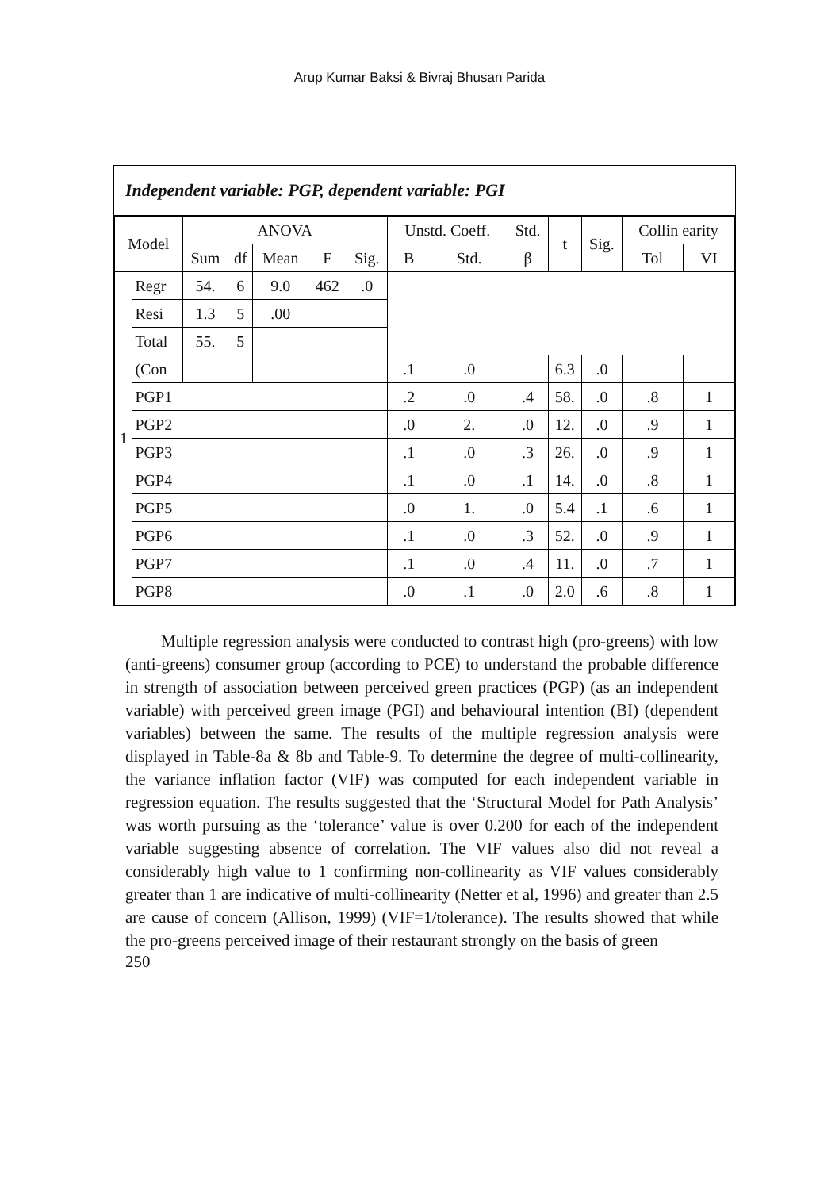Arup Kumar Baksi & Bivraj Bhusan Parida
Independent variable: PGP, dependent variable: PGI
| Model | | ANOVA | | | | | Unstd. Coeff. | | Std. | t | Sig. | Collin earity | |
| --- | --- | --- | --- | --- | --- | --- | --- | --- | --- | --- | --- | --- | --- |
| | | Sum | df | Mean | F | Sig. | B | Std. | β | | | Tol | VI |
| 1 | Regr | 54. | 6 | 9.0 | 462 | .0 | | | | | | | |
| | Resi | 1.3 | 5 | .00 | | | | | | | | | |
| | Total | 55. | 5 | | | | | | | | | | |
| | (Con | | | | | | .1 | .0 | | 6.3 | .0 | | |
| | PGP1 | | | | | | .2 | .0 | .4 | 58. | .0 | .8 | 1 |
| | PGP2 | | | | | | .0 | 2. | .0 | 12. | .0 | .9 | 1 |
| | PGP3 | | | | | | .1 | .0 | .3 | 26. | .0 | .9 | 1 |
| | PGP4 | | | | | | .1 | .0 | .1 | 14. | .0 | .8 | 1 |
| | PGP5 | | | | | | .0 | 1. | .0 | 5.4 | .1 | .6 | 1 |
| | PGP6 | | | | | | .1 | .0 | .3 | 52. | .0 | .9 | 1 |
| | PGP7 | | | | | | .1 | .0 | .4 | 11. | .0 | .7 | 1 |
| | PGP8 | | | | | | .0 | .1 | .0 | 2.0 | .6 | .8 | 1 |
Multiple regression analysis were conducted to contrast high (pro-greens) with low (anti-greens) consumer group (according to PCE) to understand the probable difference in strength of association between perceived green practices (PGP) (as an independent variable) with perceived green image (PGI) and behavioural intention (BI) (dependent variables) between the same. The results of the multiple regression analysis were displayed in Table-8a & 8b and Table-9. To determine the degree of multi-collinearity, the variance inflation factor (VIF) was computed for each independent variable in regression equation. The results suggested that the ‘Structural Model for Path Analysis’ was worth pursuing as the ‘tolerance’ value is over 0.200 for each of the independent variable suggesting absence of correlation. The VIF values also did not reveal a considerably high value to 1 confirming non-collinearity as VIF values considerably greater than 1 are indicative of multi-collinearity (Netter et al, 1996) and greater than 2.5 are cause of concern (Allison, 1999) (VIF=1/tolerance). The results showed that while the pro-greens perceived image of their restaurant strongly on the basis of green
250